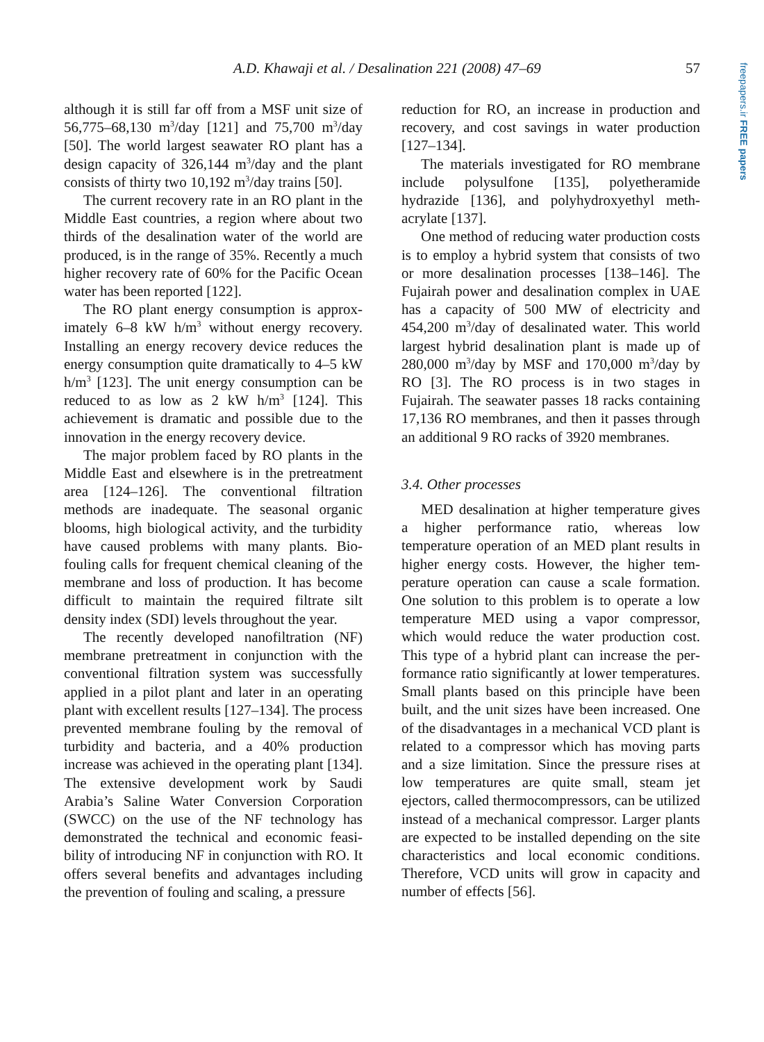A.D. Khawaji et al. / Desalination 221 (2008) 47–69 57
freepapers.ir FREE papers
although it is still far off from a MSF unit size of 56,775–68,130 m<sup>3</sup>/day [121] and 75,700 m<sup>3</sup>/day [50]. The world largest seawater RO plant has a design capacity of 326,144 m<sup>3</sup>/day and the plant consists of thirty two 10,192 m<sup>3</sup>/day trains [50].
The current recovery rate in an RO plant in the Middle East countries, a region where about two thirds of the desalination water of the world are produced, is in the range of 35%. Recently a much higher recovery rate of 60% for the Pacific Ocean water has been reported [122].
The RO plant energy consumption is approx­imately 6–8 kW h/m<sup>3</sup> without energy recovery. Installing an energy recovery device reduces the energy consumption quite dramatically to 4–5 kW h/m<sup>3</sup> [123]. The unit energy consump­tion can be reduced to as low as 2 kW h/m<sup>3</sup> [124]. This achievement is dramatic and possible due to the innovation in the energy recovery device.
The major problem faced by RO plants in the Middle East and elsewhere is in the pretreatment area [124–126]. The conventional filtration methods are inadequate. The seasonal organic blooms, high biological activity, and the turbidity have caused problems with many plants. Bio­fouling calls for frequent chemical cleaning of the membrane and loss of production. It has become difficult to maintain the required filtrate silt density index (SDI) levels throughout the year.
The recently developed nanofiltration (NF) membrane pretreatment in conjunction with the conventional filtration system was successfully applied in a pilot plant and later in an operating plant with excellent results [127–134]. The pro­cess prevented membrane fouling by the removal of turbidity and bacteria, and a 40% production increase was achieved in the operating plant [134]. The extensive development work by Saudi Arabia’s Saline Water Conversion Corporation (SWCC) on the use of the NF technology has demonstrated the technical and economic feasi­bility of introducing NF in conjunction with RO. It offers several benefits and advantages including the prevention of fouling and scaling, a pressure
reduction for RO, an increase in production and recovery, and cost savings in water production [127–134].
The materials investigated for RO membrane include polysulfone [135], polyetheramide hydrazide [136], and polyhydroxyethyl meth­acrylate [137].
One method of reducing water production costs is to employ a hybrid system that consists of two or more desalination processes [138–146]. The Fujairah power and desalination complex in UAE has a capacity of 500 MW of electricity and 454,200 m<sup>3</sup>/day of desalinated water. This world largest hybrid desalination plant is made up of 280,000 m<sup>3</sup>/day by MSF and 170,000 m<sup>3</sup>/day by RO [3]. The RO process is in two stages in Fujairah. The seawater passes 18 racks containing 17,136 RO membranes, and then it passes through an additional 9 RO racks of 3920 membranes.
3.4. Other processes
MED desalination at higher temperature gives a higher performance ratio, whereas low temperature operation of an MED plant results in higher energy costs. However, the higher tem­perature operation can cause a scale formation. One solution to this problem is to operate a low temperature MED using a vapor compressor, which would reduce the water production cost. This type of a hybrid plant can increase the per­formance ratio significantly at lower tempera­tures. Small plants based on this principle have been built, and the unit sizes have been increased. One of the disadvantages in a mechanical VCD plant is related to a compressor which has mov­ing parts and a size limitation. Since the pressure rises at low temperatures are quite small, steam jet ejectors, called thermocompressors, can be utilized instead of a mechanical compressor. Larger plants are expected to be installed depending on the site characteristics and local economic conditions. Therefore, VCD units will grow in capacity and number of effects [56].